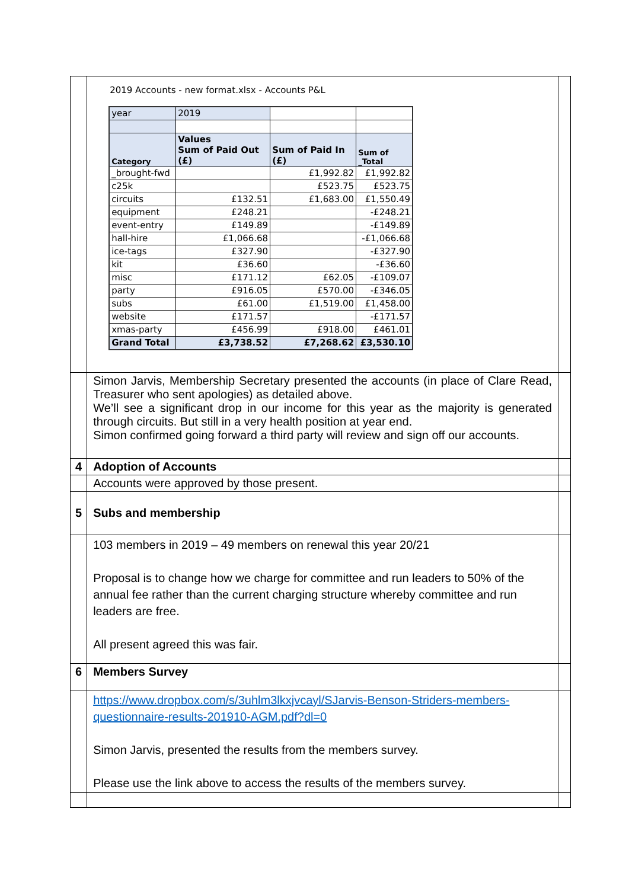| | 2019 Accounts - new format.xlsx - Accounts P&L / year / 2019 / / / / Category / Values Sum of Paid Out (£) / Sum of Paid In (£) / Sum of _Total / / _brought-fwd / / £1,992.82 / £1,992.82 / / c25k / / £523.75 / £523.75 / / circuits / £132.51 / £1,683.00 / £1,550.49 / / equipment / £248.21 / / -£248.21 / / event-entry / £149.89 / / -£149.89 / / hall-hire / £1,066.68 / / -£1,066.68 / / ice-tags / £327.90 / / -£327.90 / / kit / £36.60 / / -£36.60 / / misc / £171.12 / £62.05 / -£109.07 / / party / £916.05 / £570.00 / -£346.05 / / subs / £61.00 / £1,519.00 / £1,458.00 / / website / £171.57 / / -£171.57 / / xmas-party / £456.99 / £918.00 / £461.01 / / Grand Total / £3,738.52 / £7,268.62 / £3,530.10 / | |
| | Simon Jarvis, Membership Secretary presented the accounts (in place of Clare Read, Treasurer who sent apologies) as detailed above. We’ll see a significant drop in our income for this year as the majority is generated through circuits. But still in a very health position at year end. Simon confirmed going forward a third party will review and sign off our accounts. | |
| 4 | Adoption of Accounts | |
| | Accounts were approved by those present. | |
| 5 | Subs and membership | |
| | 103 members in 2019 – 49 members on renewal this year 20/21 Proposal is to change how we charge for committee and run leaders to 50% of the annual fee rather than the current charging structure whereby committee and run leaders are free. All present agreed this was fair. | |
| 6 | Members Survey | |
| | https://www.dropbox.com/s/3uhlm3lkxjvcayl/SJarvis-Benson-Striders-members-questionnaire-results-201910-AGM.pdf?dl=0 Simon Jarvis, presented the results from the members survey. Please use the link above to access the results of the members survey. | |